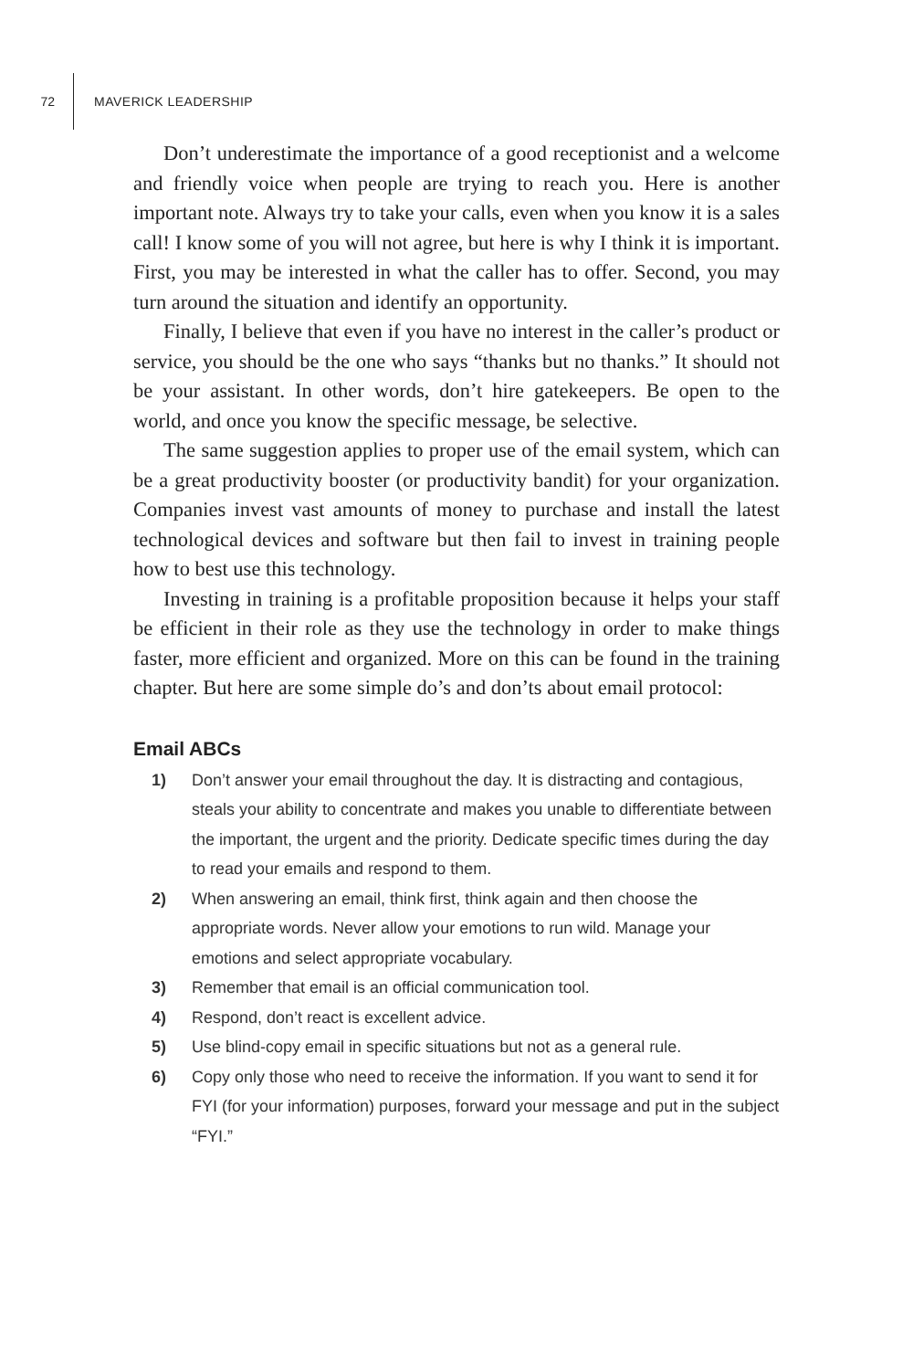72 MAVERICK LEADERSHIP
Don’t underestimate the importance of a good receptionist and a welcome and friendly voice when people are trying to reach you. Here is another important note. Always try to take your calls, even when you know it is a sales call! I know some of you will not agree, but here is why I think it is important. First, you may be interested in what the caller has to offer. Second, you may turn around the situation and identify an opportunity.
Finally, I believe that even if you have no interest in the caller’s product or service, you should be the one who says “thanks but no thanks.” It should not be your assistant. In other words, don’t hire gatekeepers. Be open to the world, and once you know the specific message, be selective.
The same suggestion applies to proper use of the email system, which can be a great productivity booster (or productivity bandit) for your organization. Companies invest vast amounts of money to purchase and install the latest technological devices and software but then fail to invest in training people how to best use this technology.
Investing in training is a profitable proposition because it helps your staff be efficient in their role as they use the technology in order to make things faster, more efficient and organized. More on this can be found in the training chapter. But here are some simple do’s and don’ts about email protocol:
Email ABCs
1) Don’t answer your email throughout the day. It is distracting and contagious, steals your ability to concentrate and makes you unable to differentiate between the important, the urgent and the priority. Dedicate specific times during the day to read your emails and respond to them.
2) When answering an email, think first, think again and then choose the appropriate words. Never allow your emotions to run wild. Manage your emotions and select appropriate vocabulary.
3) Remember that email is an official communication tool.
4) Respond, don’t react is excellent advice.
5) Use blind-copy email in specific situations but not as a general rule.
6) Copy only those who need to receive the information. If you want to send it for FYI (for your information) purposes, forward your message and put in the subject “FYI.”